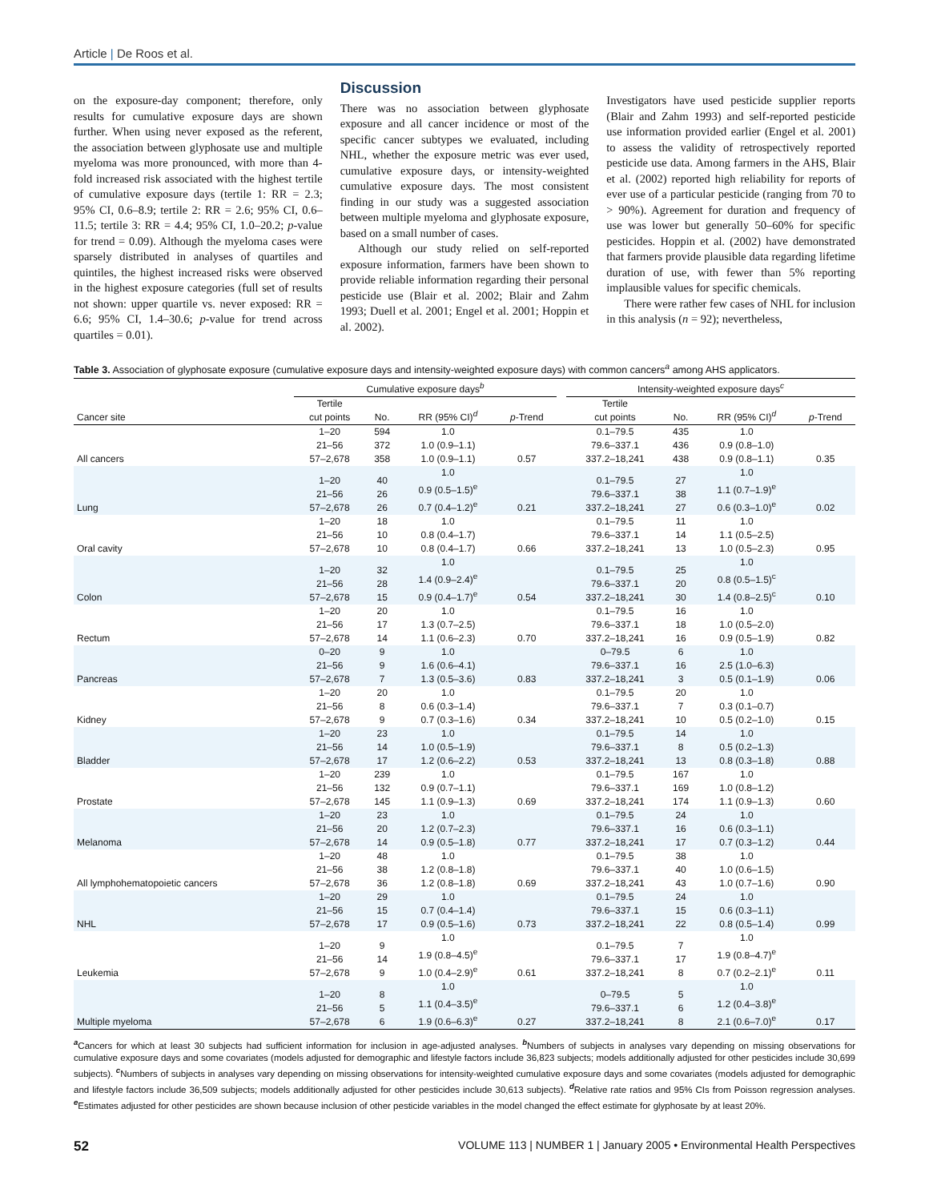Article | De Roos et al.
on the exposure-day component; therefore, only results for cumulative exposure days are shown further. When using never exposed as the referent, the association between glyphosate use and multiple myeloma was more pronounced, with more than 4-fold increased risk associated with the highest tertile of cumulative exposure days (tertile 1: RR = 2.3; 95% CI, 0.6–8.9; tertile 2: RR = 2.6; 95% CI, 0.6–11.5; tertile 3: RR = 4.4; 95% CI, 1.0–20.2; p-value for trend = 0.09). Although the myeloma cases were sparsely distributed in analyses of quartiles and quintiles, the highest increased risks were observed in the highest exposure categories (full set of results not shown: upper quartile vs. never exposed: RR = 6.6; 95% CI, 1.4–30.6; p-value for trend across quartiles = 0.01).
Discussion
There was no association between glyphosate exposure and all cancer incidence or most of the specific cancer subtypes we evaluated, including NHL, whether the exposure metric was ever used, cumulative exposure days, or intensity-weighted cumulative exposure days. The most consistent finding in our study was a suggested association between multiple myeloma and glyphosate exposure, based on a small number of cases.
Although our study relied on self-reported exposure information, farmers have been shown to provide reliable information regarding their personal pesticide use (Blair et al. 2002; Blair and Zahm 1993; Duell et al. 2001; Engel et al. 2001; Hoppin et al. 2002).
Investigators have used pesticide supplier reports (Blair and Zahm 1993) and self-reported pesticide use information provided earlier (Engel et al. 2001) to assess the validity of retrospectively reported pesticide use data. Among farmers in the AHS, Blair et al. (2002) reported high reliability for reports of ever use of a particular pesticide (ranging from 70 to > 90%). Agreement for duration and frequency of use was lower but generally 50–60% for specific pesticides. Hoppin et al. (2002) have demonstrated that farmers provide plausible data regarding lifetime duration of use, with fewer than 5% reporting implausible values for specific chemicals.
There were rather few cases of NHL for inclusion in this analysis (n = 92); nevertheless,
Table 3. Association of glyphosate exposure (cumulative exposure days and intensity-weighted exposure days) with common cancers<sup>a</sup> among AHS applicators.
| | Cumulative exposure days<sup>b</sup> | | | | | Intensity-weighted exposure days<sup>c</sup> | | | |
| --- | --- | --- | --- | --- | --- | --- | --- | --- | --- |
| Cancer site | Tertile cut points | No. | RR (95% CI)<sup>d</sup> | p -Trend | | Tertile cut points | No. | RR (95% CI)<sup>d</sup> | p -Trend |
| All cancers | 1–20 21–56 57–2,678 | 594 372 358 | 1.0 1.0 (0.9–1.1) 1.0 (0.9–1.1) | 0.57 | | 0.1–79.5 79.6–337.1 337.2–18,241 | 435 436 438 | 1.0 0.9 (0.8–1.0) 0.9 (0.8–1.1) | 0.35 |
| Lung | 1–20 21–56 57–2,678 | 40 26 26 | 1.0 0.9 (0.5–1.5)<sup>e</sup> 0.7 (0.4–1.2)<sup>e</sup> | 0.21 | | 0.1–79.5 79.6–337.1 337.2–18,241 | 27 38 27 | 1.0 1.1 (0.7–1.9)<sup>e</sup> 0.6 (0.3–1.0)<sup>e</sup> | 0.02 |
| Oral cavity | 1–20 21–56 57–2,678 | 18 10 10 | 1.0 0.8 (0.4–1.7) 0.8 (0.4–1.7) | 0.66 | | 0.1–79.5 79.6–337.1 337.2–18,241 | 11 14 13 | 1.0 1.1 (0.5–2.5) 1.0 (0.5–2.3) | 0.95 |
| Colon | 1–20 21–56 57–2,678 | 32 28 15 | 1.0 1.4 (0.9–2.4)<sup>e</sup> 0.9 (0.4–1.7)<sup>e</sup> | 0.54 | | 0.1–79.5 79.6–337.1 337.2–18,241 | 25 20 30 | 1.0 0.8 (0.5–1.5)<sup>c</sup> 1.4 (0.8–2.5)<sup>c</sup> | 0.10 |
| Rectum | 1–20 21–56 57–2,678 | 20 17 14 | 1.0 1.3 (0.7–2.5) 1.1 (0.6–2.3) | 0.70 | | 0.1–79.5 79.6–337.1 337.2–18,241 | 16 18 16 | 1.0 1.0 (0.5–2.0) 0.9 (0.5–1.9) | 0.82 |
| Pancreas | 0–20 21–56 57–2,678 | 9 9 7 | 1.0 1.6 (0.6–4.1) 1.3 (0.5–3.6) | 0.83 | | 0–79.5 79.6–337.1 337.2–18,241 | 6 16 3 | 1.0 2.5 (1.0–6.3) 0.5 (0.1–1.9) | 0.06 |
| Kidney | 1–20 21–56 57–2,678 | 20 8 9 | 1.0 0.6 (0.3–1.4) 0.7 (0.3–1.6) | 0.34 | | 0.1–79.5 79.6–337.1 337.2–18,241 | 20 7 10 | 1.0 0.3 (0.1–0.7) 0.5 (0.2–1.0) | 0.15 |
| Bladder | 1–20 21–56 57–2,678 | 23 14 17 | 1.0 1.0 (0.5–1.9) 1.2 (0.6–2.2) | 0.53 | | 0.1–79.5 79.6–337.1 337.2–18,241 | 14 8 13 | 1.0 0.5 (0.2–1.3) 0.8 (0.3–1.8) | 0.88 |
| Prostate | 1–20 21–56 57–2,678 | 239 132 145 | 1.0 0.9 (0.7–1.1) 1.1 (0.9–1.3) | 0.69 | | 0.1–79.5 79.6–337.1 337.2–18,241 | 167 169 174 | 1.0 1.0 (0.8–1.2) 1.1 (0.9–1.3) | 0.60 |
| Melanoma | 1–20 21–56 57–2,678 | 23 20 14 | 1.0 1.2 (0.7–2.3) 0.9 (0.5–1.8) | 0.77 | | 0.1–79.5 79.6–337.1 337.2–18,241 | 24 16 17 | 1.0 0.6 (0.3–1.1) 0.7 (0.3–1.2) | 0.44 |
| All lymphohematopoietic cancers | 1–20 21–56 57–2,678 | 48 38 36 | 1.0 1.2 (0.8–1.8) 1.2 (0.8–1.8) | 0.69 | | 0.1–79.5 79.6–337.1 337.2–18,241 | 38 40 43 | 1.0 1.0 (0.6–1.5) 1.0 (0.7–1.6) | 0.90 |
| NHL | 1–20 21–56 57–2,678 | 29 15 17 | 1.0 0.7 (0.4–1.4) 0.9 (0.5–1.6) | 0.73 | | 0.1–79.5 79.6–337.1 337.2–18,241 | 24 15 22 | 1.0 0.6 (0.3–1.1) 0.8 (0.5–1.4) | 0.99 |
| Leukemia | 1–20 21–56 57–2,678 | 9 14 9 | 1.0 1.9 (0.8–4.5)<sup>e</sup> 1.0 (0.4–2.9)<sup>e</sup> | 0.61 | | 0.1–79.5 79.6–337.1 337.2–18,241 | 7 17 8 | 1.0 1.9 (0.8–4.7)<sup>e</sup> 0.7 (0.2–2.1)<sup>e</sup> | 0.11 |
| Multiple myeloma | 1–20 21–56 57–2,678 | 8 5 6 | 1.0 1.1 (0.4–3.5)<sup>e</sup> 1.9 (0.6–6.3)<sup>e</sup> | 0.27 | | 0–79.5 79.6–337.1 337.2–18,241 | 5 6 8 | 1.0 1.2 (0.4–3.8)<sup>e</sup> 2.1 (0.6–7.0)<sup>e</sup> | 0.17 |
<sup>a</sup> Cancers for which at least 30 subjects had sufficient information for inclusion in age-adjusted analyses. <sup>b</sup>Numbers of subjects in analyses vary depending on missing observations for cumulative exposure days and some covariates (models adjusted for demographic and lifestyle factors include 36,823 subjects; models additionally adjusted for other pesticides include 30,699 subjects). <sup>c</sup>Numbers of subjects in analyses vary depending on missing observations for intensity-weighted cumulative exposure days and some covariates (models adjusted for demographic and lifestyle factors include 36,509 subjects; models additionally adjusted for other pesticides include 30,613 subjects). <sup>d</sup>Relative rate ratios and 95% CIs from Poisson regression analyses. <sup>e</sup>Estimates adjusted for other pesticides are shown because inclusion of other pesticide variables in the model changed the effect estimate for glyphosate by at least 20%.
52 VOLUME 113 | NUMBER 1 | January 2005 • Environmental Health Perspectives